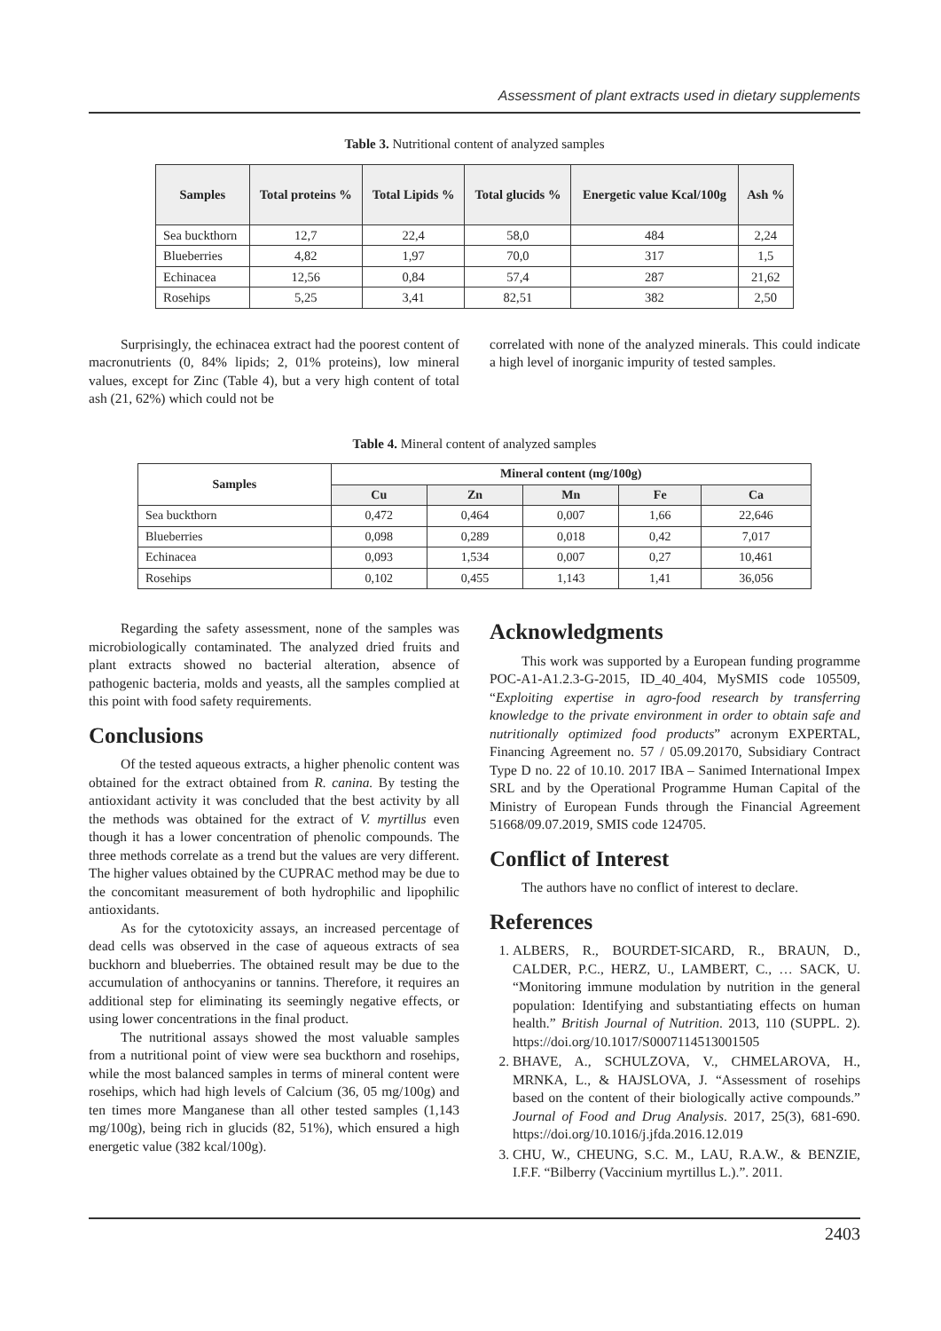Assessment of plant extracts used in dietary supplements
Table 3. Nutritional content of analyzed samples
| Samples | Total proteins % | Total Lipids % | Total glucids % | Energetic value Kcal/100g | Ash % |
| --- | --- | --- | --- | --- | --- |
| Sea buckthorn | 12,7 | 22,4 | 58,0 | 484 | 2,24 |
| Blueberries | 4,82 | 1,97 | 70,0 | 317 | 1,5 |
| Echinacea | 12,56 | 0,84 | 57,4 | 287 | 21,62 |
| Rosehips | 5,25 | 3,41 | 82,51 | 382 | 2,50 |
Surprisingly, the echinacea extract had the poorest content of macronutrients (0, 84% lipids; 2, 01% proteins), low mineral values, except for Zinc (Table 4), but a very high content of total ash (21, 62%) which could not be
correlated with none of the analyzed minerals. This could indicate a high level of inorganic impurity of tested samples.
Table 4. Mineral content of analyzed samples
| Samples | Mineral content (mg/100g) | | | | |
| --- | --- | --- | --- | --- | --- |
| | Cu | Zn | Mn | Fe | Ca |
| Sea buckthorn | 0,472 | 0,464 | 0,007 | 1,66 | 22,646 |
| Blueberries | 0,098 | 0,289 | 0,018 | 0,42 | 7,017 |
| Echinacea | 0,093 | 1,534 | 0,007 | 0,27 | 10,461 |
| Rosehips | 0,102 | 0,455 | 1,143 | 1,41 | 36,056 |
Regarding the safety assessment, none of the samples was microbiologically contaminated. The analyzed dried fruits and plant extracts showed no bacterial alteration, absence of pathogenic bacteria, molds and yeasts, all the samples complied at this point with food safety requirements.
Conclusions
Of the tested aqueous extracts, a higher phenolic content was obtained for the extract obtained from R. canina. By testing the antioxidant activity it was concluded that the best activity by all the methods was obtained for the extract of V. myrtillus even though it has a lower concentration of phenolic compounds. The three methods correlate as a trend but the values are very different. The higher values obtained by the CUPRAC method may be due to the concomitant measurement of both hydrophilic and lipophilic antioxidants.
As for the cytotoxicity assays, an increased percentage of dead cells was observed in the case of aqueous extracts of sea buckhorn and blueberries. The obtained result may be due to the accumulation of anthocyanins or tannins. Therefore, it requires an additional step for eliminating its seemingly negative effects, or using lower concentrations in the final product.
The nutritional assays showed the most valuable samples from a nutritional point of view were sea buckthorn and rosehips, while the most balanced samples in terms of mineral content were rosehips, which had high levels of Calcium (36, 05 mg/100g) and ten times more Manganese than all other tested samples (1,143 mg/100g), being rich in glucids (82, 51%), which ensured a high energetic value (382 kcal/100g).
Acknowledgments
This work was supported by a European funding programme POC-A1-A1.2.3-G-2015, ID_40_404, MySMIS code 105509, “Exploiting expertise in agro-food research by transferring knowledge to the private environment in order to obtain safe and nutritionally optimized food products” acronym EXPERTAL, Financing Agreement no. 57 / 05.09.20170, Subsidiary Contract Type D no. 22 of 10.10. 2017 IBA – Sanimed International Impex SRL and by the Operational Programme Human Capital of the Ministry of European Funds through the Financial Agreement 51668/09.07.2019, SMIS code 124705.
Conflict of Interest
The authors have no conflict of interest to declare.
References
1. ALBERS, R., BOURDET-SICARD, R., BRAUN, D., CALDER, P.C., HERZ, U., LAMBERT, C., … SACK, U. “Monitoring immune modulation by nutrition in the general population: Identifying and substantiating effects on human health.” British Journal of Nutrition. 2013, 110 (SUPPL. 2). https://doi.org/10.1017/S0007114513001505
2. BHAVE, A., SCHULZOVA, V., CHMELAROVA, H., MRNKA, L., & HAJSLOVA, J. “Assessment of rosehips based on the content of their biologically active compounds.” Journal of Food and Drug Analysis. 2017, 25(3), 681-690. https://doi.org/10.1016/j.jfda.2016.12.019
3. CHU, W., CHEUNG, S.C. M., LAU, R.A.W., & BENZIE, I.F.F. “Bilberry (Vaccinium myrtillus L.).”. 2011.
2403